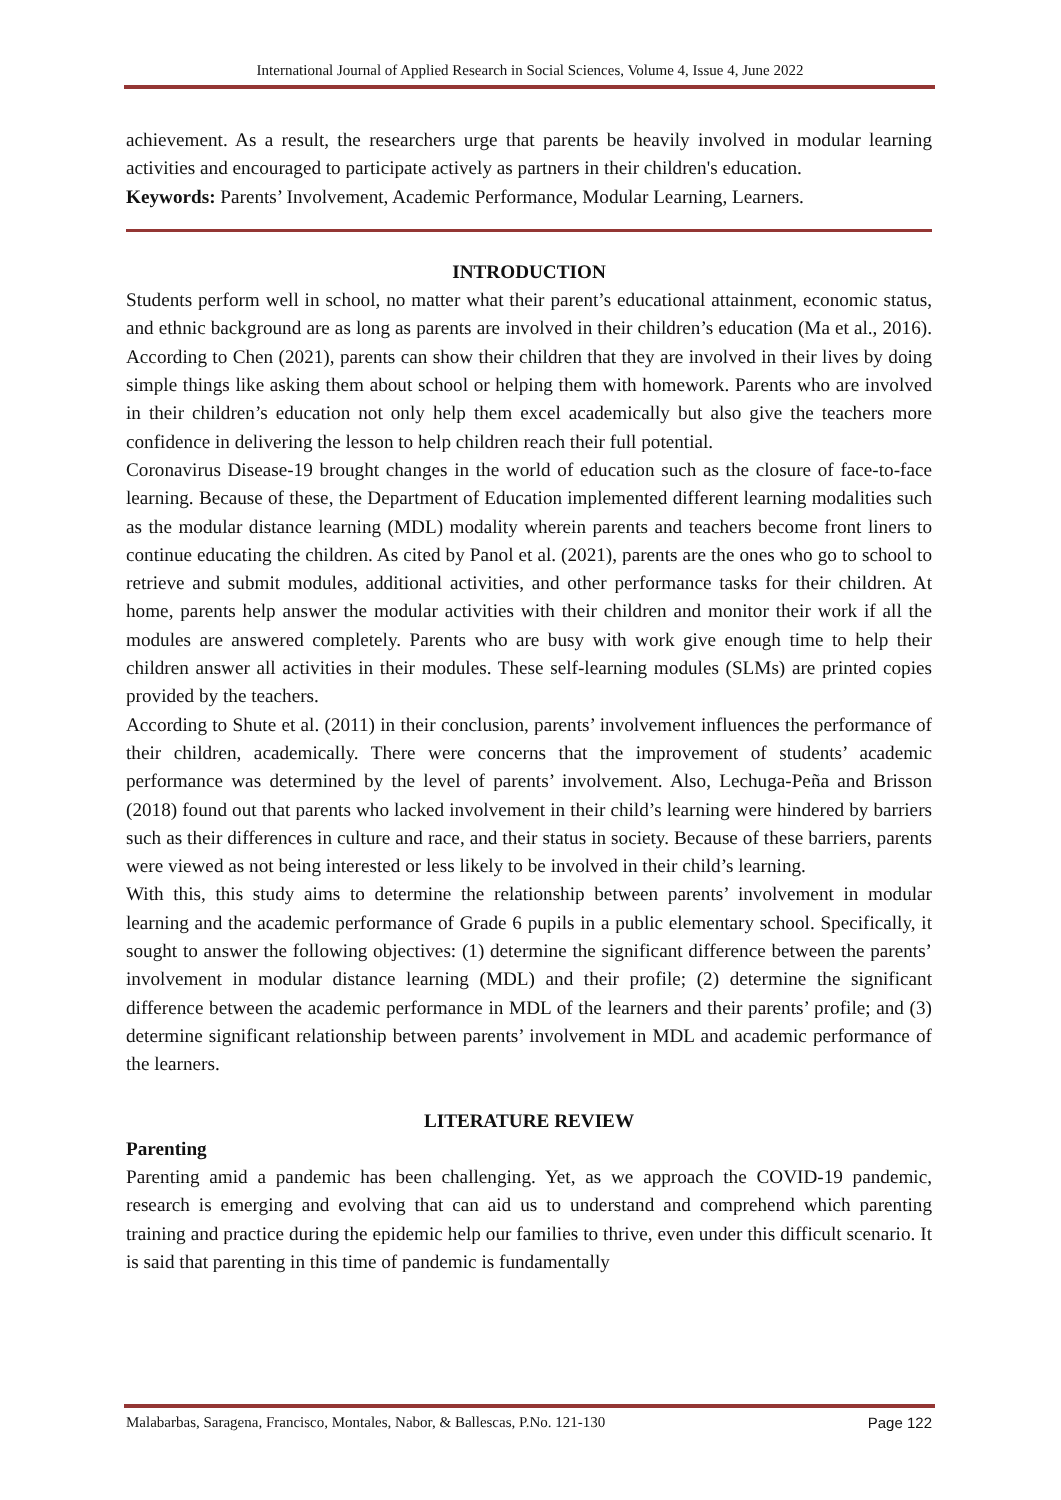International Journal of Applied Research in Social Sciences, Volume 4, Issue 4, June 2022
achievement. As a result, the researchers urge that parents be heavily involved in modular learning activities and encouraged to participate actively as partners in their children's education.
Keywords: Parents’ Involvement, Academic Performance, Modular Learning, Learners.
INTRODUCTION
Students perform well in school, no matter what their parent’s educational attainment, economic status, and ethnic background are as long as parents are involved in their children’s education (Ma et al., 2016). According to Chen (2021), parents can show their children that they are involved in their lives by doing simple things like asking them about school or helping them with homework. Parents who are involved in their children’s education not only help them excel academically but also give the teachers more confidence in delivering the lesson to help children reach their full potential.
Coronavirus Disease-19 brought changes in the world of education such as the closure of face-to-face learning. Because of these, the Department of Education implemented different learning modalities such as the modular distance learning (MDL) modality wherein parents and teachers become front liners to continue educating the children. As cited by Panol et al. (2021), parents are the ones who go to school to retrieve and submit modules, additional activities, and other performance tasks for their children. At home, parents help answer the modular activities with their children and monitor their work if all the modules are answered completely. Parents who are busy with work give enough time to help their children answer all activities in their modules. These self-learning modules (SLMs) are printed copies provided by the teachers.
According to Shute et al. (2011) in their conclusion, parents’ involvement influences the performance of their children, academically. There were concerns that the improvement of students’ academic performance was determined by the level of parents’ involvement. Also, Lechuga-Peña and Brisson (2018) found out that parents who lacked involvement in their child’s learning were hindered by barriers such as their differences in culture and race, and their status in society. Because of these barriers, parents were viewed as not being interested or less likely to be involved in their child’s learning.
With this, this study aims to determine the relationship between parents’ involvement in modular learning and the academic performance of Grade 6 pupils in a public elementary school. Specifically, it sought to answer the following objectives: (1) determine the significant difference between the parents’ involvement in modular distance learning (MDL) and their profile; (2) determine the significant difference between the academic performance in MDL of the learners and their parents’ profile; and (3) determine significant relationship between parents’ involvement in MDL and academic performance of the learners.
LITERATURE REVIEW
Parenting
Parenting amid a pandemic has been challenging. Yet, as we approach the COVID-19 pandemic, research is emerging and evolving that can aid us to understand and comprehend which parenting training and practice during the epidemic help our families to thrive, even under this difficult scenario. It is said that parenting in this time of pandemic is fundamentally
Malabarbas, Saragena, Francisco, Montales, Nabor, & Ballescas, P.No. 121-130 Page 122